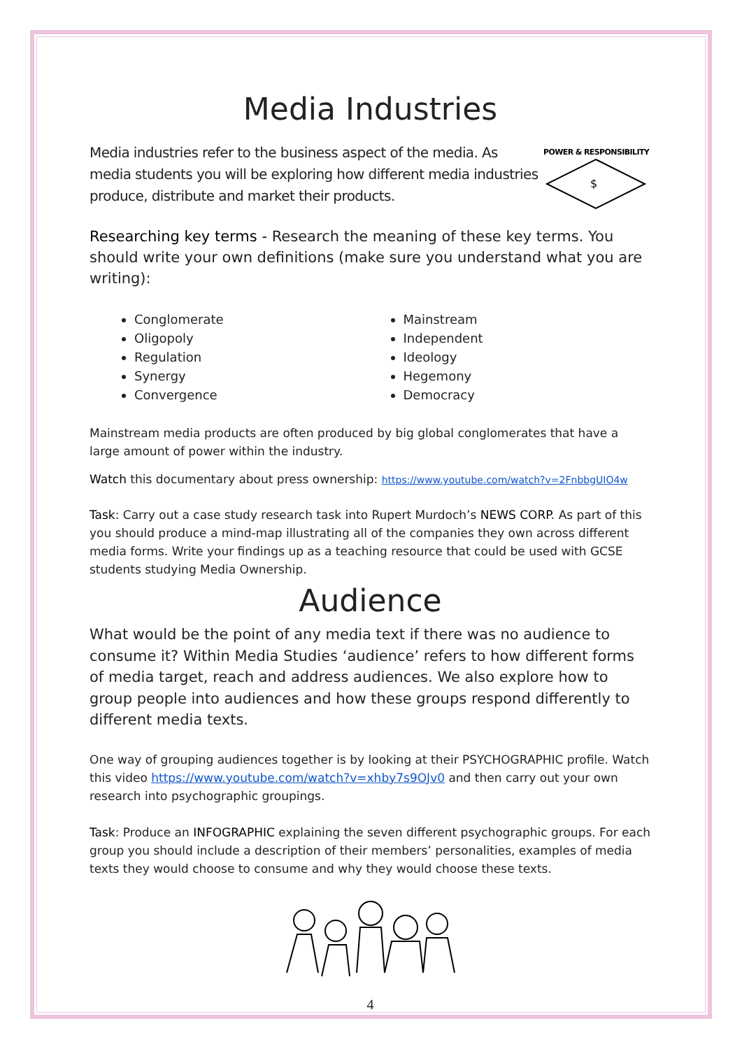Media Industries
Media industries refer to the business aspect of the media. As media students you will be exploring how different media industries produce, distribute and market their products.
POWER & RESPONSIBILITY
$
Researching key terms - Research the meaning of these key terms. You should write your own definitions (make sure you understand what you are writing):
Conglomerate
Oligopoly
Regulation
Synergy
Convergence
Mainstream
Independent
Ideology
Hegemony
Democracy
Mainstream media products are often produced by big global conglomerates that have a large amount of power within the industry.
Watch this documentary about press ownership: https://www.youtube.com/watch?v=2FnbbgUIO4w
Task: Carry out a case study research task into Rupert Murdoch’s NEWS CORP. As part of this you should produce a mind-map illustrating all of the companies they own across different media forms. Write your findings up as a teaching resource that could be used with GCSE students studying Media Ownership.
Audience
What would be the point of any media text if there was no audience to consume it? Within Media Studies ‘audience’ refers to how different forms of media target, reach and address audiences. We also explore how to group people into audiences and how these groups respond differently to different media texts.
One way of grouping audiences together is by looking at their PSYCHOGRAPHIC profile. Watch this video https://www.youtube.com/watch?v=xhby7s9OJv0 and then carry out your own research into psychographic groupings.
Task: Produce an INFOGRAPHIC explaining the seven different psychographic groups. For each group you should include a description of their members’ personalities, examples of media texts they would choose to consume and why they would choose these texts.
4